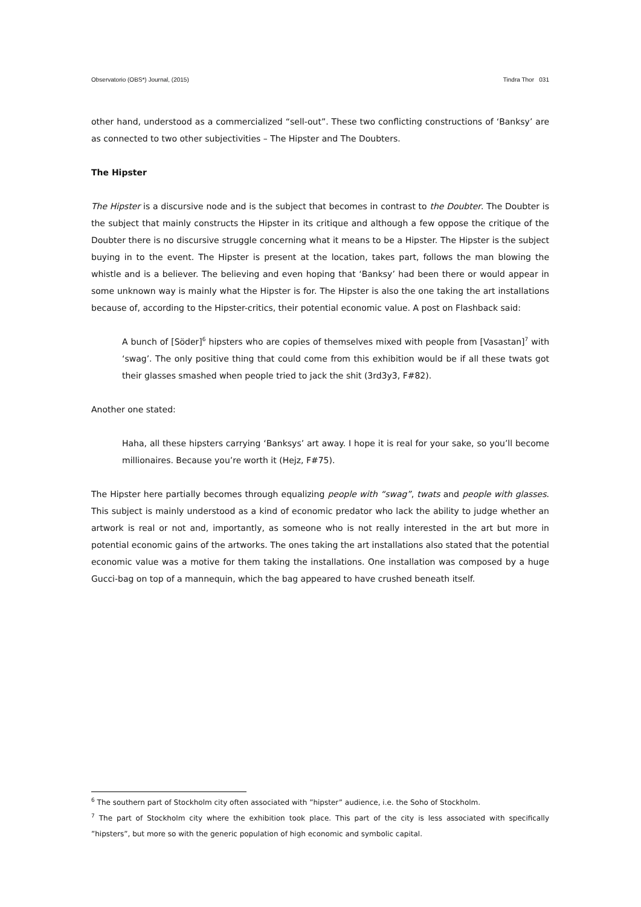Observatorio (OBS*) Journal, (2015) Tindra Thor 031
other hand, understood as a commercialized “sell-out”. These two conflicting constructions of ‘Banksy’ are as connected to two other subjectivities – The Hipster and The Doubters.
The Hipster
The Hipster is a discursive node and is the subject that becomes in contrast to the Doubter. The Doubter is the subject that mainly constructs the Hipster in its critique and although a few oppose the critique of the Doubter there is no discursive struggle concerning what it means to be a Hipster. The Hipster is the subject buying in to the event. The Hipster is present at the location, takes part, follows the man blowing the whistle and is a believer. The believing and even hoping that ‘Banksy’ had been there or would appear in some unknown way is mainly what the Hipster is for. The Hipster is also the one taking the art installations because of, according to the Hipster-critics, their potential economic value. A post on Flashback said:
A bunch of [Söder]<sup>6</sup> hipsters who are copies of themselves mixed with people from [Vasastan]<sup>7</sup> with ‘swag’. The only positive thing that could come from this exhibition would be if all these twats got their glasses smashed when people tried to jack the shit (3rd3y3, F#82).
Another one stated:
Haha, all these hipsters carrying ‘Banksys’ art away. I hope it is real for your sake, so you’ll become millionaires. Because you’re worth it (Hejz, F#75).
The Hipster here partially becomes through equalizing people with “swag”, twats and people with glasses. This subject is mainly understood as a kind of economic predator who lack the ability to judge whether an artwork is real or not and, importantly, as someone who is not really interested in the art but more in potential economic gains of the artworks. The ones taking the art installations also stated that the potential economic value was a motive for them taking the installations. One installation was composed by a huge Gucci-bag on top of a mannequin, which the bag appeared to have crushed beneath itself.
<sup>6</sup> The southern part of Stockholm city often associated with ”hipster” audience, i.e. the Soho of Stockholm.
<sup>7</sup> The part of Stockholm city where the exhibition took place. This part of the city is less associated with specifically ”hipsters”, but more so with the generic population of high economic and symbolic capital.